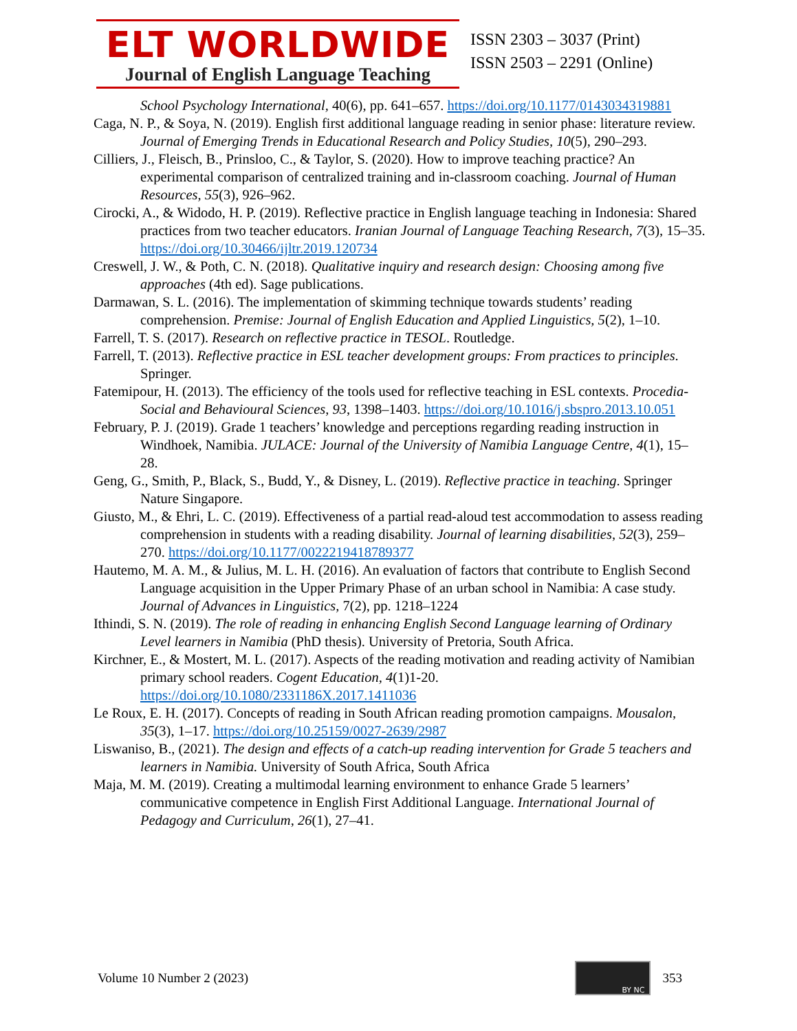ELT WORLDWIDE
Journal of English Language Teaching
ISSN 2303 – 3037 (Print)
ISSN 2503 – 2291 (Online)
School Psychology International, 40(6), pp. 641–657. https://doi.org/10.1177/0143034319881
Caga, N. P., & Soya, N. (2019). English first additional language reading in senior phase: literature review. Journal of Emerging Trends in Educational Research and Policy Studies, 10(5), 290–293.
Cilliers, J., Fleisch, B., Prinsloo, C., & Taylor, S. (2020). How to improve teaching practice? An experimental comparison of centralized training and in-classroom coaching. Journal of Human Resources, 55(3), 926–962.
Cirocki, A., & Widodo, H. P. (2019). Reflective practice in English language teaching in Indonesia: Shared practices from two teacher educators. Iranian Journal of Language Teaching Research, 7(3), 15–35. https://doi.org/10.30466/ijltr.2019.120734
Creswell, J. W., & Poth, C. N. (2018). Qualitative inquiry and research design: Choosing among five approaches (4th ed). Sage publications.
Darmawan, S. L. (2016). The implementation of skimming technique towards students’ reading comprehension. Premise: Journal of English Education and Applied Linguistics, 5(2), 1–10.
Farrell, T. S. (2017). Research on reflective practice in TESOL. Routledge.
Farrell, T. (2013). Reflective practice in ESL teacher development groups: From practices to principles. Springer.
Fatemipour, H. (2013). The efficiency of the tools used for reflective teaching in ESL contexts. Procedia-Social and Behavioural Sciences, 93, 1398–1403. https://doi.org/10.1016/j.sbspro.2013.10.051
February, P. J. (2019). Grade 1 teachers’ knowledge and perceptions regarding reading instruction in Windhoek, Namibia. JULACE: Journal of the University of Namibia Language Centre, 4(1), 15–28.
Geng, G., Smith, P., Black, S., Budd, Y., & Disney, L. (2019). Reflective practice in teaching. Springer Nature Singapore.
Giusto, M., & Ehri, L. C. (2019). Effectiveness of a partial read-aloud test accommodation to assess reading comprehension in students with a reading disability. Journal of learning disabilities, 52(3), 259–270. https://doi.org/10.1177/0022219418789377
Hautemo, M. A. M., & Julius, M. L. H. (2016). An evaluation of factors that contribute to English Second Language acquisition in the Upper Primary Phase of an urban school in Namibia: A case study. Journal of Advances in Linguistics, 7(2), pp. 1218–1224
Ithindi, S. N. (2019). The role of reading in enhancing English Second Language learning of Ordinary Level learners in Namibia (PhD thesis). University of Pretoria, South Africa.
Kirchner, E., & Mostert, M. L. (2017). Aspects of the reading motivation and reading activity of Namibian primary school readers. Cogent Education, 4(1)1-20. https://doi.org/10.1080/2331186X.2017.1411036
Le Roux, E. H. (2017). Concepts of reading in South African reading promotion campaigns. Mousalon, 35(3), 1–17. https://doi.org/10.25159/0027-2639/2987
Liswaniso, B., (2021). The design and effects of a catch-up reading intervention for Grade 5 teachers and learners in Namibia. University of South Africa, South Africa
Maja, M. M. (2019). Creating a multimodal learning environment to enhance Grade 5 learners’ communicative competence in English First Additional Language. International Journal of Pedagogy and Curriculum, 26(1), 27–41.
Volume 10 Number 2 (2023)
BY NC
353